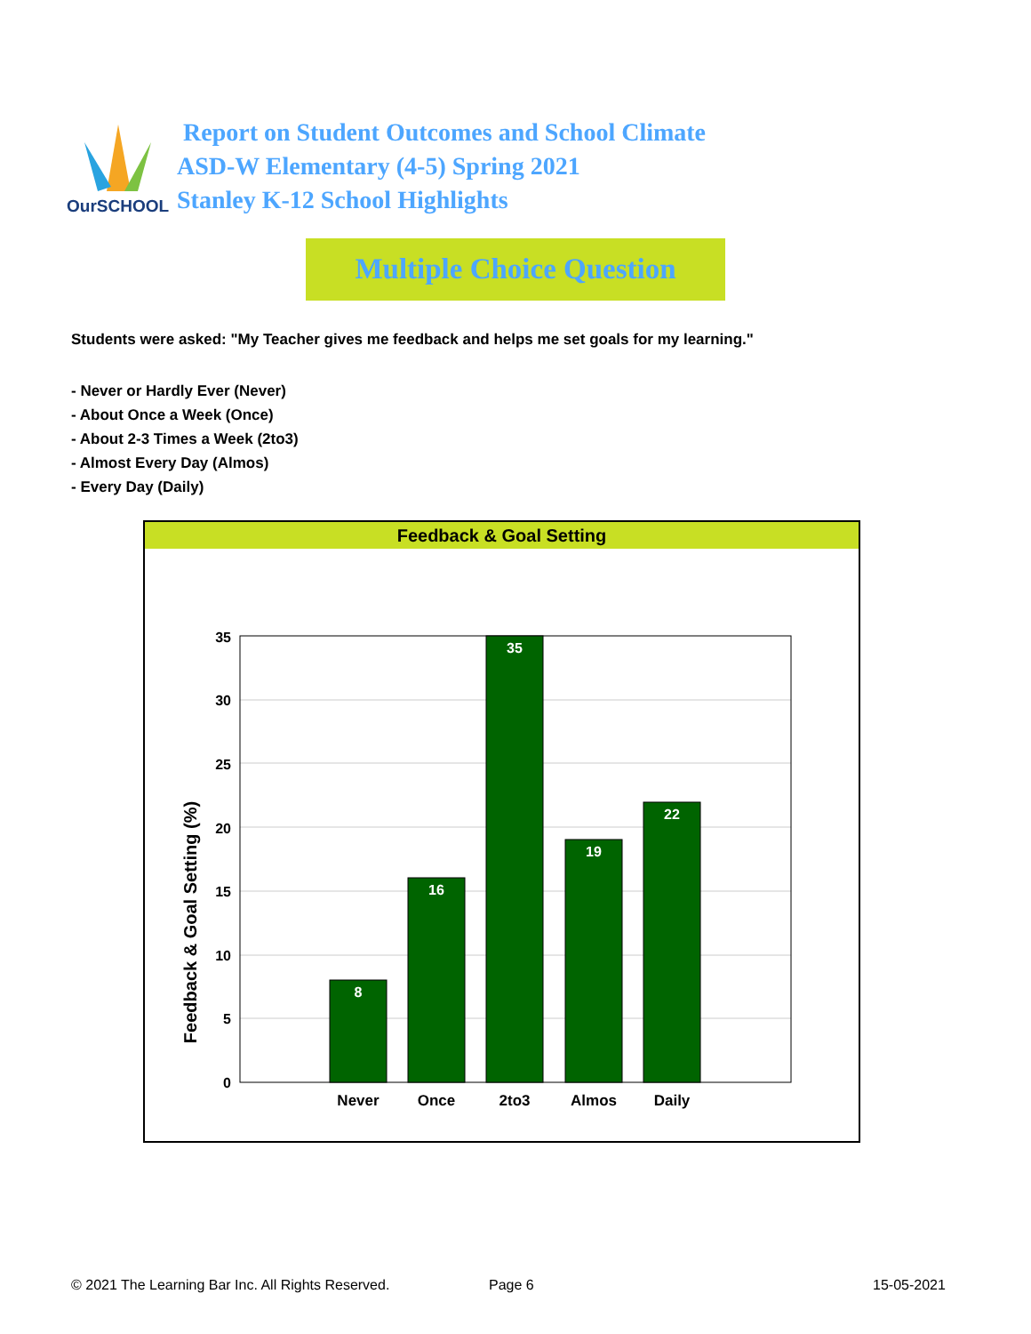OurSCHOOL
Report on Student Outcomes and School Climate
ASD-W Elementary (4-5) Spring 2021
Stanley K-12 School Highlights
Multiple Choice Question
Students were asked: "My Teacher gives me feedback and helps me set goals for my learning."
- Never or Hardly Ever (Never)
- About Once a Week (Once)
- About 2-3 Times a Week (2to3)
- Almost Every Day (Almos)
- Every Day (Daily)
Feedback & Goal Setting
Feedback & Goal Setting (%)
35
30
25
20
15
10
5
0
8
16
35
19
22
Never
Once
2to3
Almos
Daily
© 2021 The Learning Bar Inc. All Rights Reserved.
Page 6 15-05-2021